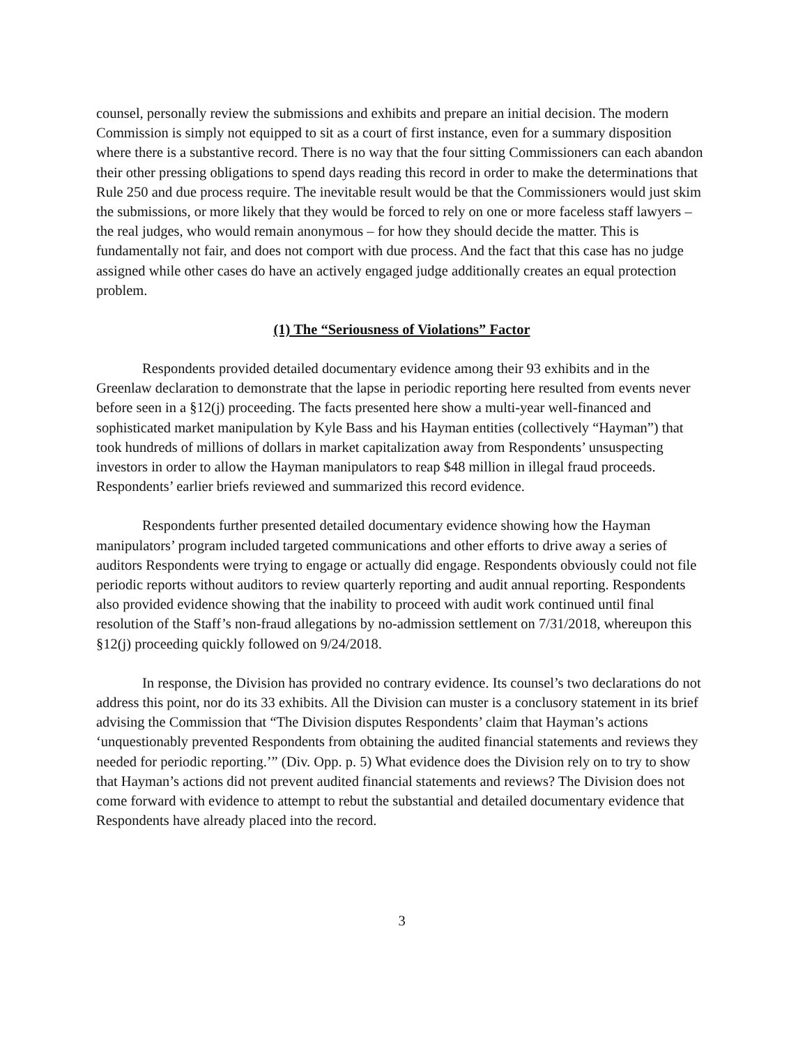counsel, personally review the submissions and exhibits and prepare an initial decision. The modern Commission is simply not equipped to sit as a court of first instance, even for a summary disposition where there is a substantive record. There is no way that the four sitting Commissioners can each abandon their other pressing obligations to spend days reading this record in order to make the determinations that Rule 250 and due process require. The inevitable result would be that the Commissioners would just skim the submissions, or more likely that they would be forced to rely on one or more faceless staff lawyers – the real judges, who would remain anonymous – for how they should decide the matter. This is fundamentally not fair, and does not comport with due process. And the fact that this case has no judge assigned while other cases do have an actively engaged judge additionally creates an equal protection problem.
(1) The “Seriousness of Violations” Factor
Respondents provided detailed documentary evidence among their 93 exhibits and in the Greenlaw declaration to demonstrate that the lapse in periodic reporting here resulted from events never before seen in a §12(j) proceeding. The facts presented here show a multi-year well-financed and sophisticated market manipulation by Kyle Bass and his Hayman entities (collectively “Hayman”) that took hundreds of millions of dollars in market capitalization away from Respondents’ unsuspecting investors in order to allow the Hayman manipulators to reap $48 million in illegal fraud proceeds. Respondents’ earlier briefs reviewed and summarized this record evidence.
Respondents further presented detailed documentary evidence showing how the Hayman manipulators’ program included targeted communications and other efforts to drive away a series of auditors Respondents were trying to engage or actually did engage. Respondents obviously could not file periodic reports without auditors to review quarterly reporting and audit annual reporting. Respondents also provided evidence showing that the inability to proceed with audit work continued until final resolution of the Staff’s non-fraud allegations by no-admission settlement on 7/31/2018, whereupon this §12(j) proceeding quickly followed on 9/24/2018.
In response, the Division has provided no contrary evidence. Its counsel’s two declarations do not address this point, nor do its 33 exhibits. All the Division can muster is a conclusory statement in its brief advising the Commission that “The Division disputes Respondents’ claim that Hayman’s actions ‘unquestionably prevented Respondents from obtaining the audited financial statements and reviews they needed for periodic reporting.’” (Div. Opp. p. 5) What evidence does the Division rely on to try to show that Hayman’s actions did not prevent audited financial statements and reviews? The Division does not come forward with evidence to attempt to rebut the substantial and detailed documentary evidence that Respondents have already placed into the record.
3